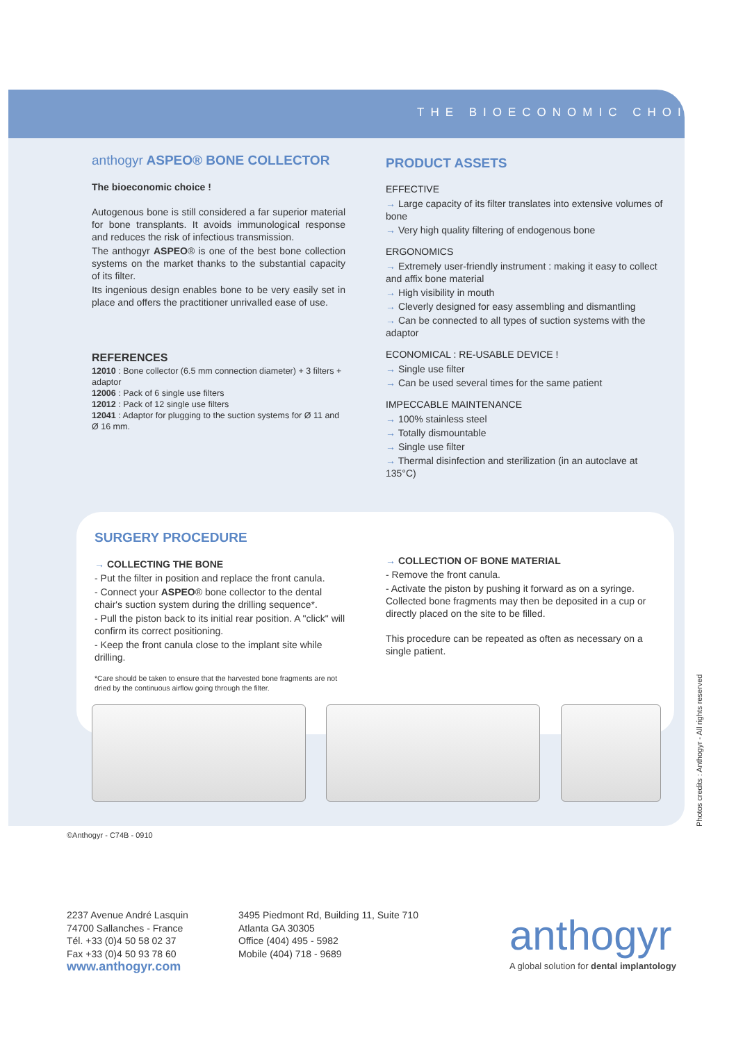THE BIOECONOMIC CHOICE
anthogyr ASPEO® BONE COLLECTOR
The bioeconomic choice !
Autogenous bone is still considered a far superior material for bone transplants. It avoids immunological response and reduces the risk of infectious transmission.
The anthogyr ASPEO® is one of the best bone collection systems on the market thanks to the substantial capacity of its filter.
Its ingenious design enables bone to be very easily set in place and offers the practitioner unrivalled ease of use.
REFERENCES
12010 : Bone collector (6.5 mm connection diameter) + 3 filters + adaptor
12006 : Pack of 6 single use filters
12012 : Pack of 12 single use filters
12041 : Adaptor for plugging to the suction systems for Ø 11 and Ø 16 mm.
PRODUCT ASSETS
EFFECTIVE
→ Large capacity of its filter translates into extensive volumes of bone
→ Very high quality filtering of endogenous bone
ERGONOMICS
→ Extremely user-friendly instrument : making it easy to collect and affix bone material
→ High visibility in mouth
→ Cleverly designed for easy assembling and dismantling
→ Can be connected to all types of suction systems with the adaptor
ECONOMICAL : RE-USABLE DEVICE !
→ Single use filter
→ Can be used several times for the same patient
IMPECCABLE MAINTENANCE
→ 100% stainless steel
→ Totally dismountable
→ Single use filter
→ Thermal disinfection and sterilization (in an autoclave at 135°C)
SURGERY PROCEDURE
→ COLLECTING THE BONE
- Put the filter in position and replace the front canula.
- Connect your ASPEO® bone collector to the dental chair's suction system during the drilling sequence*.
- Pull the piston back to its initial rear position. A "click" will confirm its correct positioning.
- Keep the front canula close to the implant site while drilling.
*Care should be taken to ensure that the harvested bone fragments are not dried by the continuous airflow going through the filter.
→ COLLECTION OF BONE MATERIAL
- Remove the front canula.
- Activate the piston by pushing it forward as on a syringe. Collected bone fragments may then be deposited in a cup or directly placed on the site to be filled.
This procedure can be repeated as often as necessary on a single patient.
Photos credits : Anthogyr - All rights reserved
©Anthogyr - C74B - 0910
2237 Avenue André Lasquin
74700 Sallanches - France
Tél. +33 (0)4 50 58 02 37
Fax +33 (0)4 50 93 78 60
www.anthogyr.com
3495 Piedmont Rd, Building 11, Suite 710
Atlanta GA 30305
Office (404) 495 - 5982
Mobile (404) 718 - 9689
anthogyr
A global solution for dental implantology